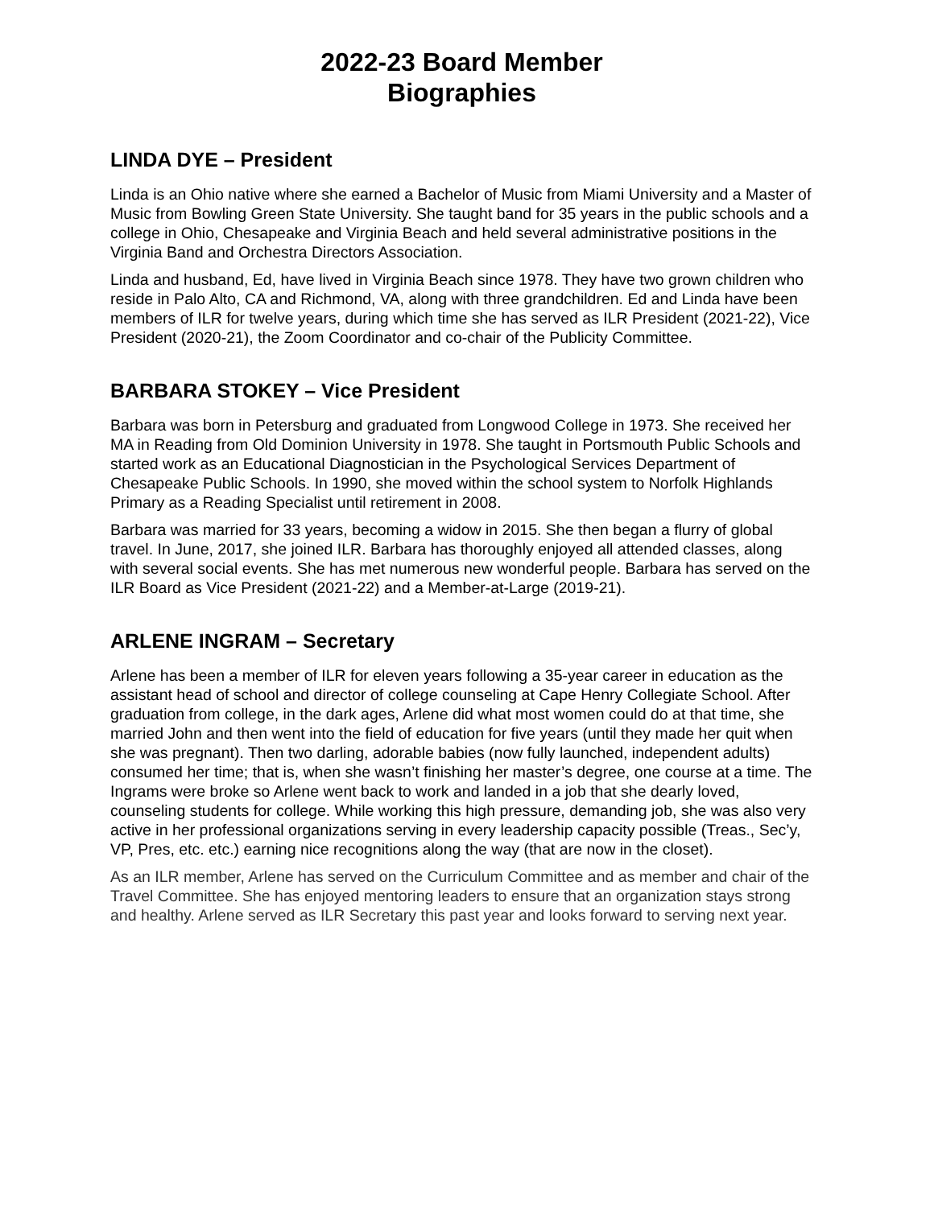2022-23 Board Member
Biographies
LINDA DYE – President
Linda is an Ohio native where she earned a Bachelor of Music from Miami University and a Master of Music from Bowling Green State University. She taught band for 35 years in the public schools and a college in Ohio, Chesapeake and Virginia Beach and held several administrative positions in the Virginia Band and Orchestra Directors Association.
Linda and husband, Ed, have lived in Virginia Beach since 1978. They have two grown children who reside in Palo Alto, CA and Richmond, VA, along with three grandchildren. Ed and Linda have been members of ILR for twelve years, during which time she has served as ILR President (2021-22), Vice President (2020-21), the Zoom Coordinator and co-chair of the Publicity Committee.
BARBARA STOKEY – Vice President
Barbara was born in Petersburg and graduated from Longwood College in 1973. She received her MA in Reading from Old Dominion University in 1978. She taught in Portsmouth Public Schools and started work as an Educational Diagnostician in the Psychological Services Department of Chesapeake Public Schools. In 1990, she moved within the school system to Norfolk Highlands Primary as a Reading Specialist until retirement in 2008.
Barbara was married for 33 years, becoming a widow in 2015. She then began a flurry of global travel. In June, 2017, she joined ILR. Barbara has thoroughly enjoyed all attended classes, along with several social events. She has met numerous new wonderful people. Barbara has served on the ILR Board as Vice President (2021-22) and a Member-at-Large (2019-21).
ARLENE INGRAM – Secretary
Arlene has been a member of ILR for eleven years following a 35-year career in education as the assistant head of school and director of college counseling at Cape Henry Collegiate School. After graduation from college, in the dark ages, Arlene did what most women could do at that time, she married John and then went into the field of education for five years (until they made her quit when she was pregnant). Then two darling, adorable babies (now fully launched, independent adults) consumed her time; that is, when she wasn’t finishing her master’s degree, one course at a time. The Ingrams were broke so Arlene went back to work and landed in a job that she dearly loved, counseling students for college. While working this high pressure, demanding job, she was also very active in her professional organizations serving in every leadership capacity possible (Treas., Sec’y, VP, Pres, etc. etc.) earning nice recognitions along the way (that are now in the closet).
As an ILR member, Arlene has served on the Curriculum Committee and as member and chair of the Travel Committee. She has enjoyed mentoring leaders to ensure that an organization stays strong and healthy. Arlene served as ILR Secretary this past year and looks forward to serving next year.